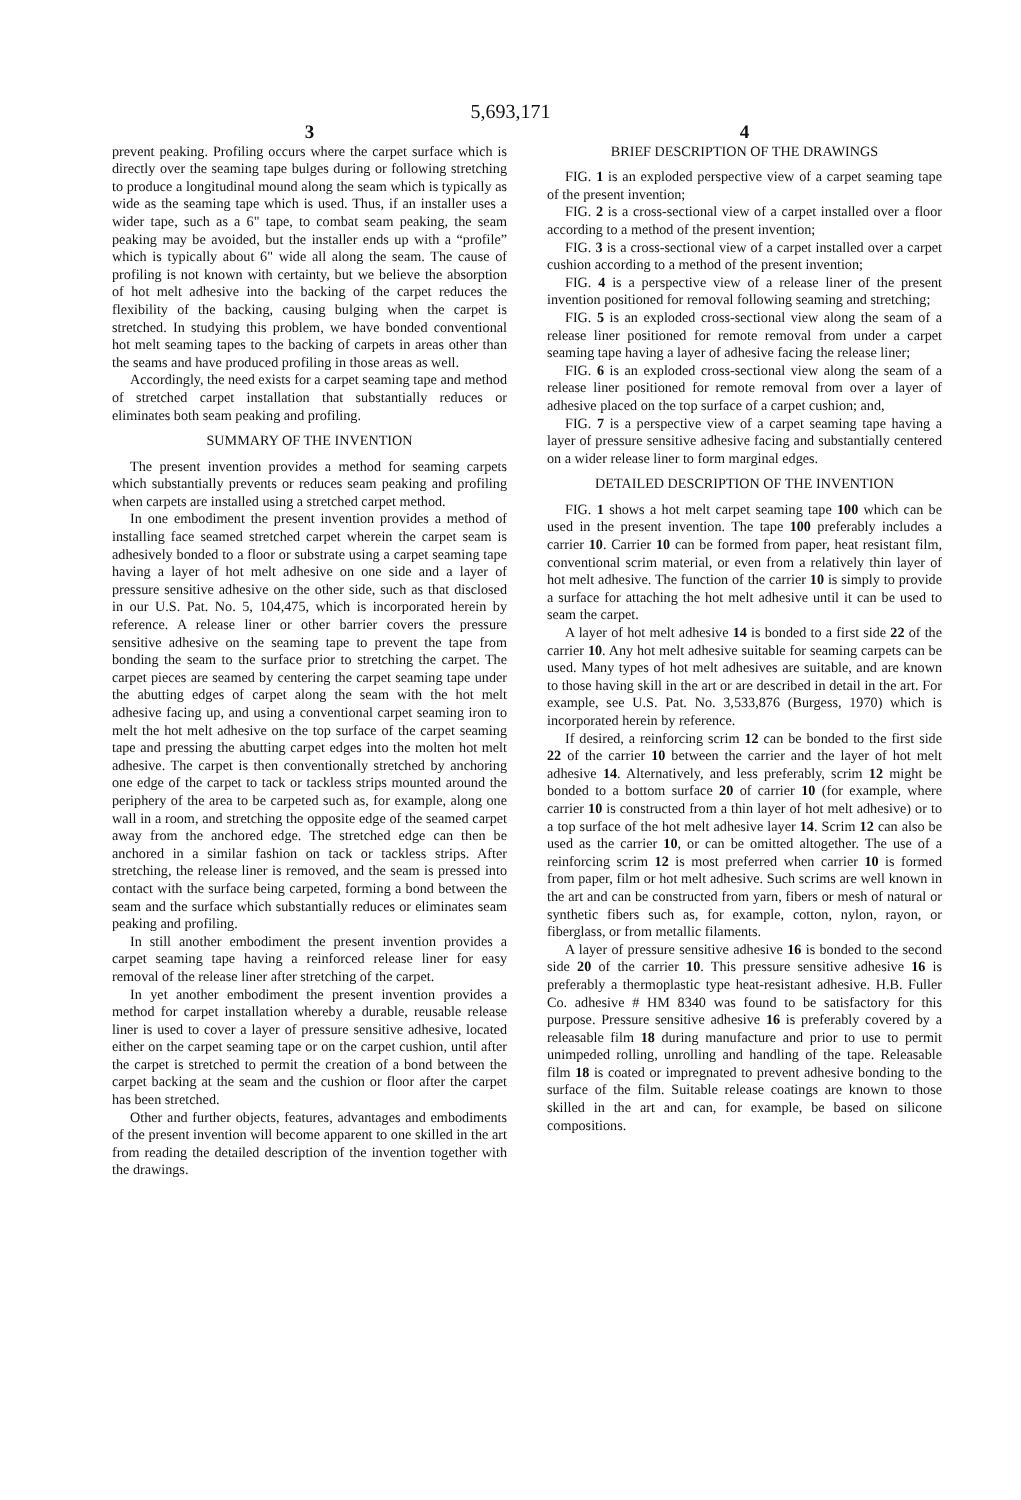5,693,171
3
prevent peaking. Profiling occurs where the carpet surface which is directly over the seaming tape bulges during or following stretching to produce a longitudinal mound along the seam which is typically as wide as the seaming tape which is used. Thus, if an installer uses a wider tape, such as a 6" tape, to combat seam peaking, the seam peaking may be avoided, but the installer ends up with a “profile” which is typically about 6" wide all along the seam. The cause of profiling is not known with certainty, but we believe the absorption of hot melt adhesive into the backing of the carpet reduces the flexibility of the backing, causing bulging when the carpet is stretched. In studying this problem, we have bonded conventional hot melt seaming tapes to the backing of carpets in areas other than the seams and have produced profiling in those areas as well.
Accordingly, the need exists for a carpet seaming tape and method of stretched carpet installation that substantially reduces or eliminates both seam peaking and profiling.
SUMMARY OF THE INVENTION
The present invention provides a method for seaming carpets which substantially prevents or reduces seam peaking and profiling when carpets are installed using a stretched carpet method.
In one embodiment the present invention provides a method of installing face seamed stretched carpet wherein the carpet seam is adhesively bonded to a floor or substrate using a carpet seaming tape having a layer of hot melt adhesive on one side and a layer of pressure sensitive adhesive on the other side, such as that disclosed in our U.S. Pat. No. 5, 104,475, which is incorporated herein by reference. A release liner or other barrier covers the pressure sensitive adhesive on the seaming tape to prevent the tape from bonding the seam to the surface prior to stretching the carpet. The carpet pieces are seamed by centering the carpet seaming tape under the abutting edges of carpet along the seam with the hot melt adhesive facing up, and using a conventional carpet seaming iron to melt the hot melt adhesive on the top surface of the carpet seaming tape and pressing the abutting carpet edges into the molten hot melt adhesive. The carpet is then conventionally stretched by anchoring one edge of the carpet to tack or tackless strips mounted around the periphery of the area to be carpeted such as, for example, along one wall in a room, and stretching the opposite edge of the seamed carpet away from the anchored edge. The stretched edge can then be anchored in a similar fashion on tack or tackless strips. After stretching, the release liner is removed, and the seam is pressed into contact with the surface being carpeted, forming a bond between the seam and the surface which substantially reduces or eliminates seam peaking and profiling.
In still another embodiment the present invention provides a carpet seaming tape having a reinforced release liner for easy removal of the release liner after stretching of the carpet.
In yet another embodiment the present invention provides a method for carpet installation whereby a durable, reusable release liner is used to cover a layer of pressure sensitive adhesive, located either on the carpet seaming tape or on the carpet cushion, until after the carpet is stretched to permit the creation of a bond between the carpet backing at the seam and the cushion or floor after the carpet has been stretched.
Other and further objects, features, advantages and embodiments of the present invention will become apparent to one skilled in the art from reading the detailed description of the invention together with the drawings.
4
BRIEF DESCRIPTION OF THE DRAWINGS
FIG. 1 is an exploded perspective view of a carpet seaming tape of the present invention;
FIG. 2 is a cross-sectional view of a carpet installed over a floor according to a method of the present invention;
FIG. 3 is a cross-sectional view of a carpet installed over a carpet cushion according to a method of the present invention;
FIG. 4 is a perspective view of a release liner of the present invention positioned for removal following seaming and stretching;
FIG. 5 is an exploded cross-sectional view along the seam of a release liner positioned for remote removal from under a carpet seaming tape having a layer of adhesive facing the release liner;
FIG. 6 is an exploded cross-sectional view along the seam of a release liner positioned for remote removal from over a layer of adhesive placed on the top surface of a carpet cushion; and,
FIG. 7 is a perspective view of a carpet seaming tape having a layer of pressure sensitive adhesive facing and substantially centered on a wider release liner to form marginal edges.
DETAILED DESCRIPTION OF THE INVENTION
FIG. 1 shows a hot melt carpet seaming tape 100 which can be used in the present invention. The tape 100 preferably includes a carrier 10. Carrier 10 can be formed from paper, heat resistant film, conventional scrim material, or even from a relatively thin layer of hot melt adhesive. The function of the carrier 10 is simply to provide a surface for attaching the hot melt adhesive until it can be used to seam the carpet.
A layer of hot melt adhesive 14 is bonded to a first side 22 of the carrier 10. Any hot melt adhesive suitable for seaming carpets can be used. Many types of hot melt adhesives are suitable, and are known to those having skill in the art or are described in detail in the art. For example, see U.S. Pat. No. 3,533,876 (Burgess, 1970) which is incorporated herein by reference.
If desired, a reinforcing scrim 12 can be bonded to the first side 22 of the carrier 10 between the carrier and the layer of hot melt adhesive 14. Alternatively, and less preferably, scrim 12 might be bonded to a bottom surface 20 of carrier 10 (for example, where carrier 10 is constructed from a thin layer of hot melt adhesive) or to a top surface of the hot melt adhesive layer 14. Scrim 12 can also be used as the carrier 10, or can be omitted altogether. The use of a reinforcing scrim 12 is most preferred when carrier 10 is formed from paper, film or hot melt adhesive. Such scrims are well known in the art and can be constructed from yarn, fibers or mesh of natural or synthetic fibers such as, for example, cotton, nylon, rayon, or fiberglass, or from metallic filaments.
A layer of pressure sensitive adhesive 16 is bonded to the second side 20 of the carrier 10. This pressure sensitive adhesive 16 is preferably a thermoplastic type heat-resistant adhesive. H.B. Fuller Co. adhesive # HM 8340 was found to be satisfactory for this purpose. Pressure sensitive adhesive 16 is preferably covered by a releasable film 18 during manufacture and prior to use to permit unimpeded rolling, unrolling and handling of the tape. Releasable film 18 is coated or impregnated to prevent adhesive bonding to the surface of the film. Suitable release coatings are known to those skilled in the art and can, for example, be based on silicone compositions.